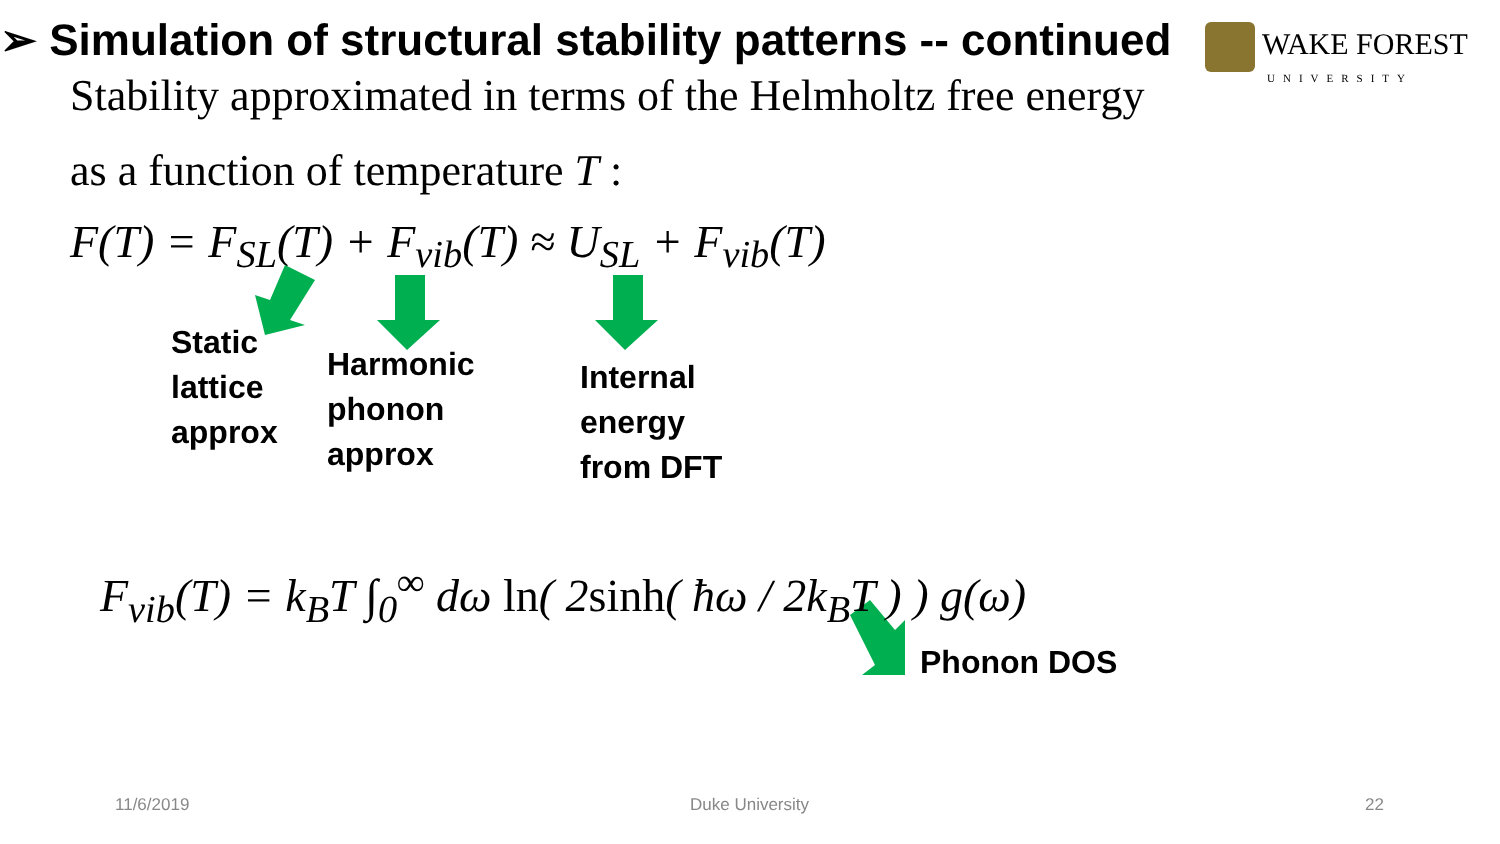➢ Simulation of structural stability patterns -- continued
WAKE FOREST
UNIVERSITY
Stability approximated in terms of the Helmholtz free energy
as a function of temperature T :
F(T) = F<sub>SL</sub>(T) + F<sub>vib</sub>(T) ≈ U<sub>SL</sub> + F<sub>vib</sub>(T)
Static
lattice
approx
Harmonic
phonon
approx
Internal
energy
from DFT
F<sub>vib</sub>(T) = k<sub>B</sub>T ∫<sub>0</sub><sup>∞</sup> dω ln( 2sinh( ħω / 2k<sub>B</sub>T ) ) g(ω)
Phonon DOS
11/6/2019 Duke University 22